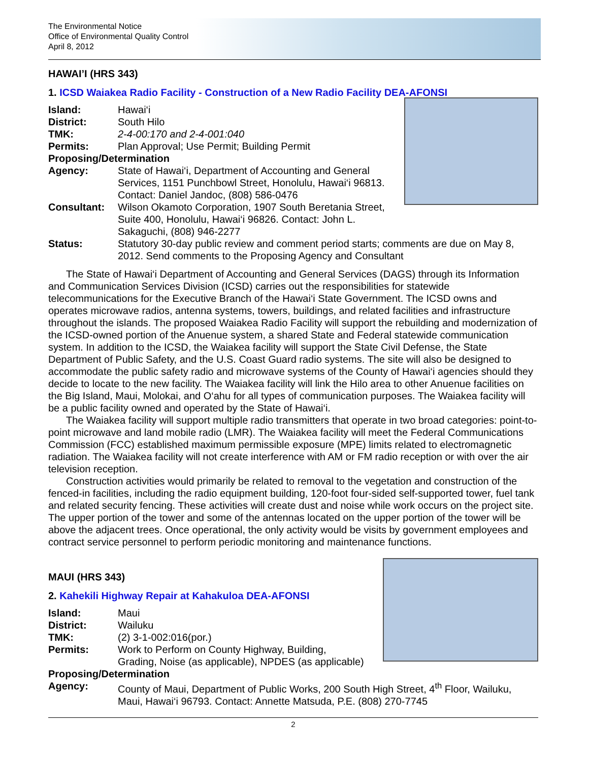The Environmental Notice
Office of Environmental Quality Control
April 8, 2012
HAWAI’I (HRS 343)
1. ICSD Waiakea Radio Facility - Construction of a New Radio Facility DEA-AFONSI
Island: Hawai‘i
District: South Hilo
TMK: 2-4-00:170 and 2-4-001:040
Permits: Plan Approval; Use Permit; Building Permit
Proposing/Determination
Agency: State of Hawai‘i, Department of Accounting and General Services, 1151 Punchbowl Street, Honolulu, Hawai‘i 96813. Contact: Daniel Jandoc, (808) 586-0476
Consultant: Wilson Okamoto Corporation, 1907 South Beretania Street, Suite 400, Honolulu, Hawai‘i 96826. Contact: John L. Sakaguchi, (808) 946-2277
Status: Statutory 30-day public review and comment period starts; comments are due on May 8, 2012. Send comments to the Proposing Agency and Consultant
The State of Hawai‘i Department of Accounting and General Services (DAGS) through its Information and Communication Services Division (ICSD) carries out the responsibilities for statewide telecommunications for the Executive Branch of the Hawai‘i State Government. The ICSD owns and operates microwave radios, antenna systems, towers, buildings, and related facilities and infrastructure throughout the islands. The proposed Waiakea Radio Facility will support the rebuilding and modernization of the ICSD-owned portion of the Anuenue system, a shared State and Federal statewide communication system. In addition to the ICSD, the Waiakea facility will support the State Civil Defense, the State Department of Public Safety, and the U.S. Coast Guard radio systems. The site will also be designed to accommodate the public safety radio and microwave systems of the County of Hawai‘i agencies should they decide to locate to the new facility. The Waiakea facility will link the Hilo area to other Anuenue facilities on the Big Island, Maui, Molokai, and O‘ahu for all types of communication purposes. The Waiakea facility will be a public facility owned and operated by the State of Hawai‘i.
The Waiakea facility will support multiple radio transmitters that operate in two broad categories: point-to-point microwave and land mobile radio (LMR). The Waiakea facility will meet the Federal Communications Commission (FCC) established maximum permissible exposure (MPE) limits related to electromagnetic radiation. The Waiakea facility will not create interference with AM or FM radio reception or with over the air television reception.
Construction activities would primarily be related to removal to the vegetation and construction of the fenced-in facilities, including the radio equipment building, 120-foot four-sided self-supported tower, fuel tank and related security fencing. These activities will create dust and noise while work occurs on the project site. The upper portion of the tower and some of the antennas located on the upper portion of the tower will be above the adjacent trees. Once operational, the only activity would be visits by government employees and contract service personnel to perform periodic monitoring and maintenance functions.
MAUI (HRS 343)
2. Kahekili Highway Repair at Kahakuloa DEA-AFONSI
Island: Maui
District: Wailuku
TMK: (2) 3-1-002:016(por.)
Permits: Work to Perform on County Highway, Building,
Grading, Noise (as applicable), NPDES (as applicable)
Proposing/Determination
Agency: County of Maui, Department of Public Works, 200 South High Street, 4<sup>th</sup> Floor, Wailuku, Maui, Hawai‘i 96793. Contact: Annette Matsuda, P.E. (808) 270-7745
2